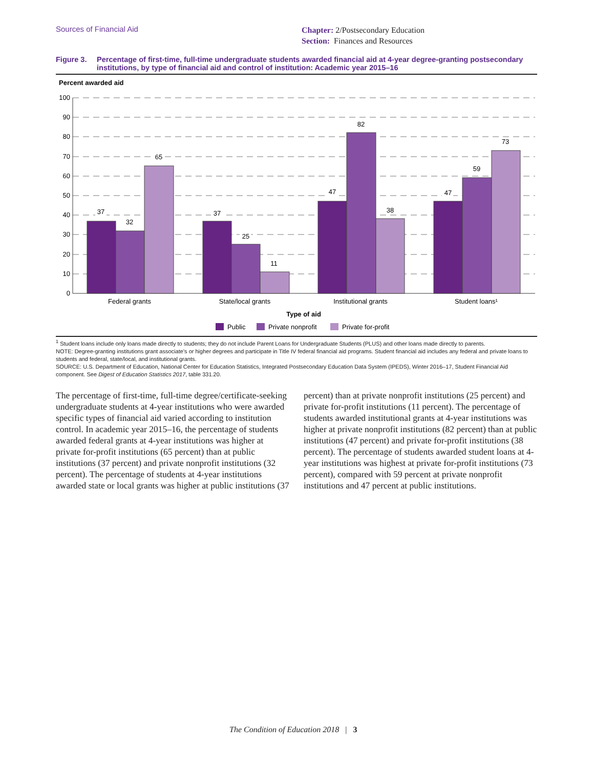Sources of Financial Aid
Chapter: 2/Postsecondary Education
Section: Finances and Resources
Figure 3. Percentage of first-time, full-time undergraduate students awarded financial aid at 4-year degree-granting postsecondary institutions, by type of financial aid and control of institution: Academic year 2015–16
Percent awarded aid
100
90
80
70
60
50
40
30
20
10
0
37
32
65
37
25
11
47
82
38
47
59
73
Federal grants
State/local grants
Institutional grants
Student loans¹
Type of aid
Public
Private nonprofit
Private for-profit
<sup>1</sup> Student loans include only loans made directly to students; they do not include Parent Loans for Undergraduate Students (PLUS) and other loans made directly to parents.
NOTE: Degree-granting institutions grant associate’s or higher degrees and participate in Title IV federal financial aid programs. Student financial aid includes any federal and private loans to students and federal, state/local, and institutional grants.
SOURCE: U.S. Department of Education, National Center for Education Statistics, Integrated Postsecondary Education Data System (IPEDS), Winter 2016–17, Student Financial Aid component. See Digest of Education Statistics 2017, table 331.20.
The percentage of first-time, full-time degree/certificate-seeking undergraduate students at 4-year institutions who were awarded specific types of financial aid varied according to institution control. In academic year 2015–16, the percentage of students awarded federal grants at 4-year institutions was higher at private for-profit institutions (65 percent) than at public institutions (37 percent) and private nonprofit institutions (32 percent). The percentage of students at 4-year institutions awarded state or local grants was higher at public institutions (37 percent) than at private nonprofit institutions (25 percent) and private for-profit institutions (11 percent). The percentage of students awarded institutional grants at 4-year institutions was higher at private nonprofit institutions (82 percent) than at public institutions (47 percent) and private for-profit institutions (38 percent). The percentage of students awarded student loans at 4-year institutions was highest at private for-profit institutions (73 percent), compared with 59 percent at private nonprofit institutions and 47 percent at public institutions.
The Condition of Education 2018 | 3